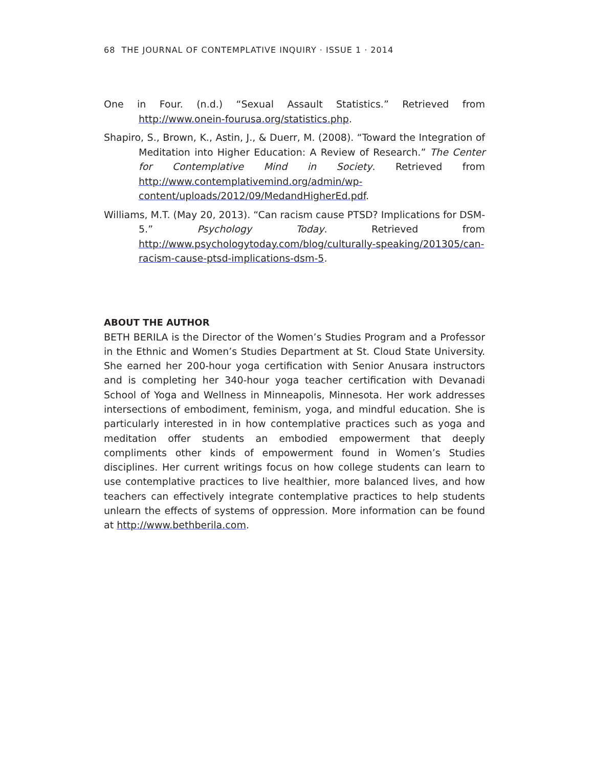68 THE JOURNAL OF CONTEMPLATIVE INQUIRY · ISSUE 1 · 2014
One in Four. (n.d.) “Sexual Assault Statistics.” Retrieved from http://www.onein-fourusa.org/statistics.php.
Shapiro, S., Brown, K., Astin, J., & Duerr, M. (2008). “Toward the Integration of Meditation into Higher Education: A Review of Research.” The Center for Contemplative Mind in Society. Retrieved from http://www.contemplativemind.org/admin/wp-content/uploads/2012/09/MedandHigherEd.pdf.
Williams, M.T. (May 20, 2013). “Can racism cause PTSD? Implications for DSM-5.” Psychology Today. Retrieved from http://www.psychologytoday.com/blog/culturally-speaking/201305/can-racism-cause-ptsd-implications-dsm-5.
ABOUT THE AUTHOR
BETH BERILA is the Director of the Women’s Studies Program and a Professor in the Ethnic and Women’s Studies Department at St. Cloud State University. She earned her 200-hour yoga certification with Senior Anusara instructors and is completing her 340-hour yoga teacher certification with Devanadi School of Yoga and Wellness in Minneapolis, Minnesota. Her work addresses intersections of embodiment, feminism, yoga, and mindful education. She is particularly interested in in how contemplative practices such as yoga and meditation offer students an embodied empowerment that deeply compliments other kinds of empowerment found in Women’s Studies disciplines. Her current writings focus on how college students can learn to use contemplative practices to live healthier, more balanced lives, and how teachers can effectively integrate contemplative practices to help students unlearn the effects of systems of oppression. More information can be found at http://www.bethberila.com.